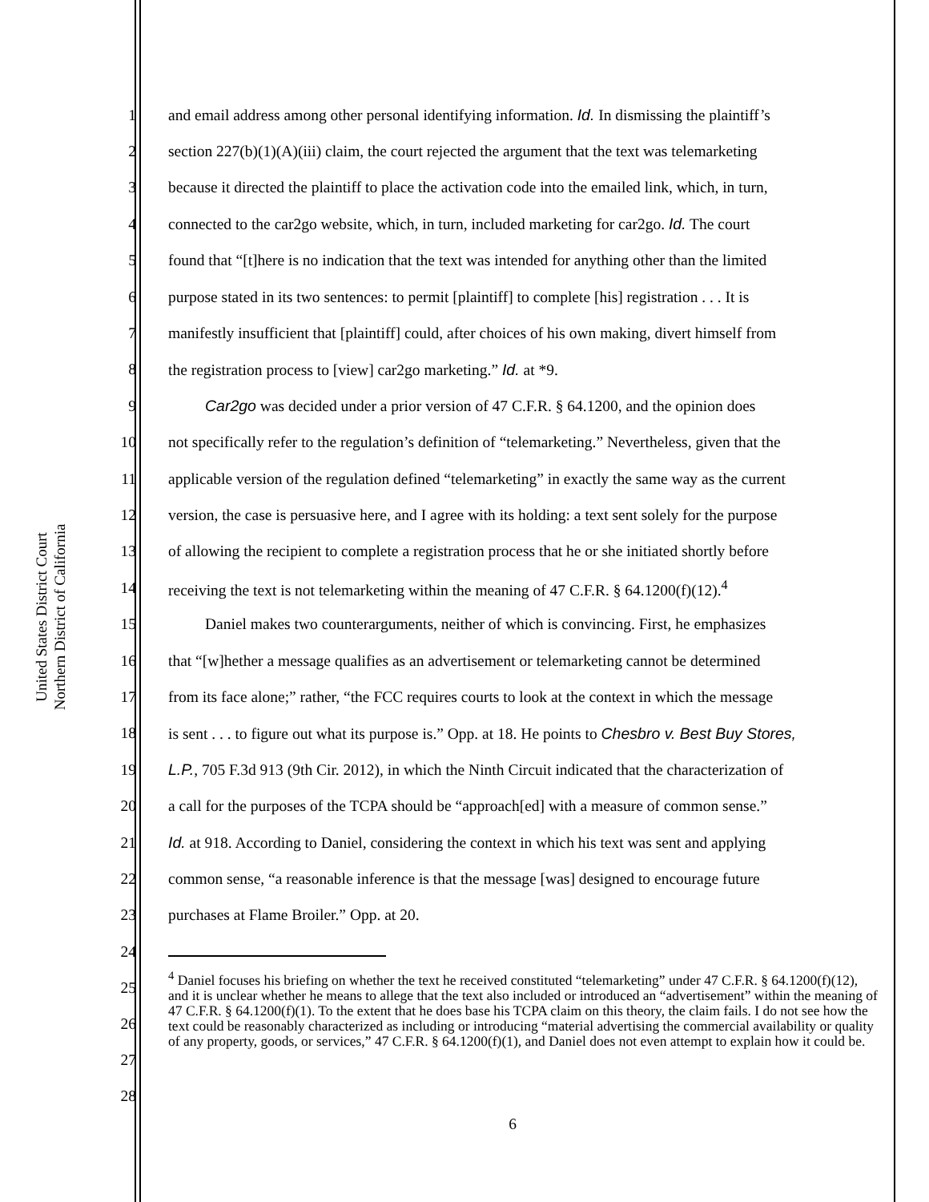United States District Court
Northern District of California
1 and email address among other personal identifying information. Id. In dismissing the plaintiff’s
2 section 227(b)(1)(A)(iii) claim, the court rejected the argument that the text was telemarketing
3 because it directed the plaintiff to place the activation code into the emailed link, which, in turn,
4 connected to the car2go website, which, in turn, included marketing for car2go. Id. The court
5 found that “[t]here is no indication that the text was intended for anything other than the limited
6 purpose stated in its two sentences: to permit [plaintiff] to complete [his] registration . . . It is
7 manifestly insufficient that [plaintiff] could, after choices of his own making, divert himself from
8 the registration process to [view] car2go marketing.” Id. at *9.
9 Car2go was decided under a prior version of 47 C.F.R. § 64.1200, and the opinion does
10 not specifically refer to the regulation’s definition of “telemarketing.” Nevertheless, given that the
11 applicable version of the regulation defined “telemarketing” in exactly the same way as the current
12 version, the case is persuasive here, and I agree with its holding: a text sent solely for the purpose
13 of allowing the recipient to complete a registration process that he or she initiated shortly before
14 receiving the text is not telemarketing within the meaning of 47 C.F.R. § 64.1200(f)(12).<sup>4</sup>
15 Daniel makes two counterarguments, neither of which is convincing. First, he emphasizes
16 that “[w]hether a message qualifies as an advertisement or telemarketing cannot be determined
17 from its face alone;” rather, “the FCC requires courts to look at the context in which the message
18 is sent . . . to figure out what its purpose is.” Opp. at 18. He points to Chesbro v. Best Buy Stores,
19 L.P., 705 F.3d 913 (9th Cir. 2012), in which the Ninth Circuit indicated that the characterization of
20 a call for the purposes of the TCPA should be “approach[ed] with a measure of common sense.”
21 Id. at 918. According to Daniel, considering the context in which his text was sent and applying
22 common sense, “a reasonable inference is that the message [was] designed to encourage future
23 purchases at Flame Broiler.” Opp. at 20.
24
25
26
27
28
<sup>4</sup> Daniel focuses his briefing on whether the text he received constituted “telemarketing” under 47 C.F.R. § 64.1200(f)(12), and it is unclear whether he means to allege that the text also included or introduced an “advertisement” within the meaning of 47 C.F.R. § 64.1200(f)(1). To the extent that he does base his TCPA claim on this theory, the claim fails. I do not see how the text could be reasonably characterized as including or introducing “material advertising the commercial availability or quality of any property, goods, or services,” 47 C.F.R. § 64.1200(f)(1), and Daniel does not even attempt to explain how it could be.
6